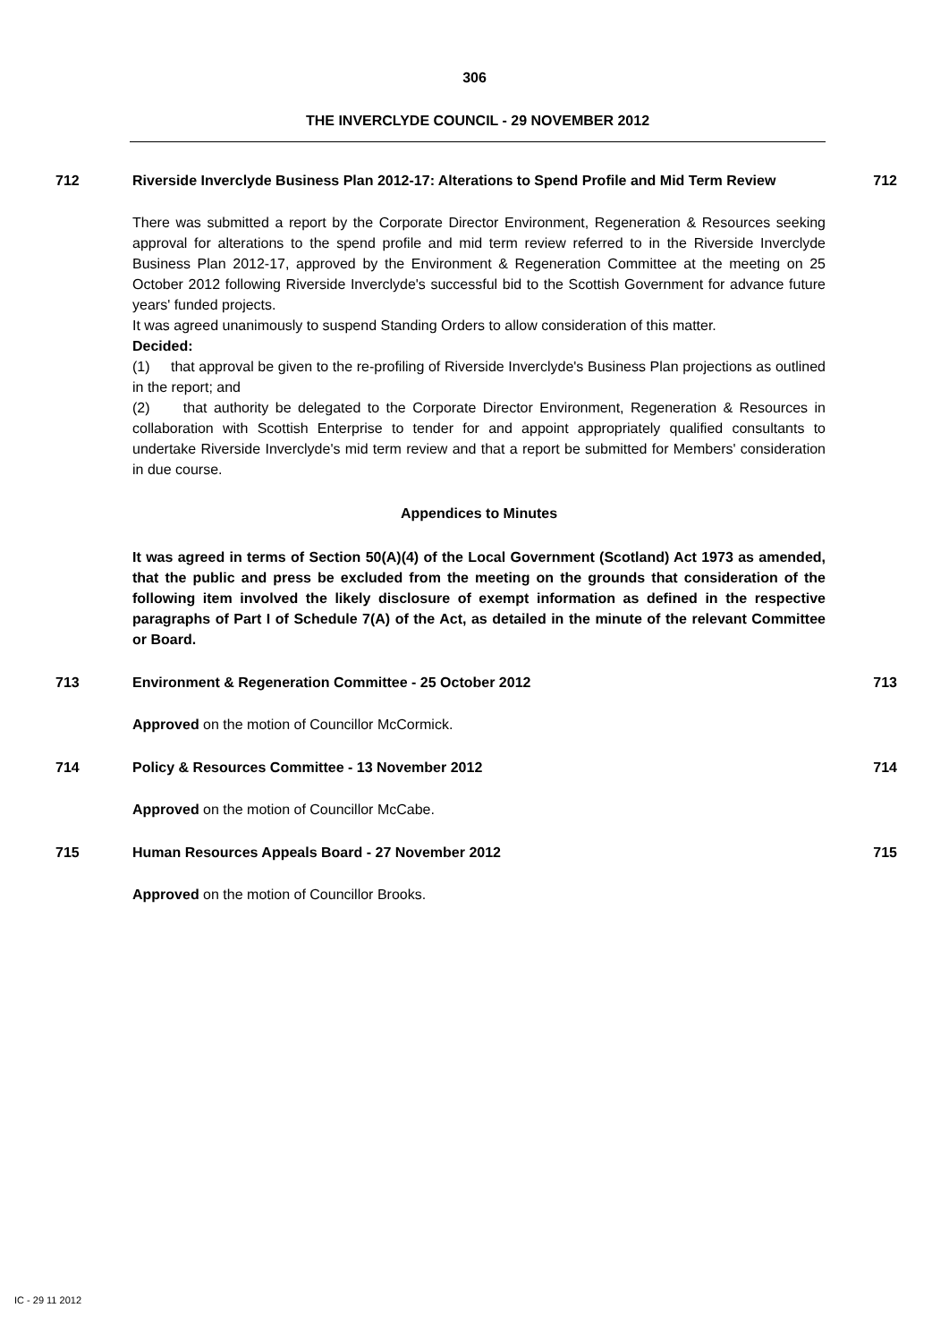306
THE INVERCLYDE COUNCIL - 29 NOVEMBER 2012
712 Riverside Inverclyde Business Plan 2012-17: Alterations to Spend Profile and Mid Term Review
712
There was submitted a report by the Corporate Director Environment, Regeneration & Resources seeking approval for alterations to the spend profile and mid term review referred to in the Riverside Inverclyde Business Plan 2012-17, approved by the Environment & Regeneration Committee at the meeting on 25 October 2012 following Riverside Inverclyde's successful bid to the Scottish Government for advance future years' funded projects.
It was agreed unanimously to suspend Standing Orders to allow consideration of this matter.
Decided:
(1) that approval be given to the re-profiling of Riverside Inverclyde's Business Plan projections as outlined in the report; and
(2) that authority be delegated to the Corporate Director Environment, Regeneration & Resources in collaboration with Scottish Enterprise to tender for and appoint appropriately qualified consultants to undertake Riverside Inverclyde's mid term review and that a report be submitted for Members' consideration in due course.
Appendices to Minutes
It was agreed in terms of Section 50(A)(4) of the Local Government (Scotland) Act 1973 as amended, that the public and press be excluded from the meeting on the grounds that consideration of the following item involved the likely disclosure of exempt information as defined in the respective paragraphs of Part I of Schedule 7(A) of the Act, as detailed in the minute of the relevant Committee or Board.
713 Environment & Regeneration Committee - 25 October 2012 713
Approved on the motion of Councillor McCormick.
714 Policy & Resources Committee - 13 November 2012 714
Approved on the motion of Councillor McCabe.
715 Human Resources Appeals Board - 27 November 2012 715
Approved on the motion of Councillor Brooks.
IC - 29 11 2012